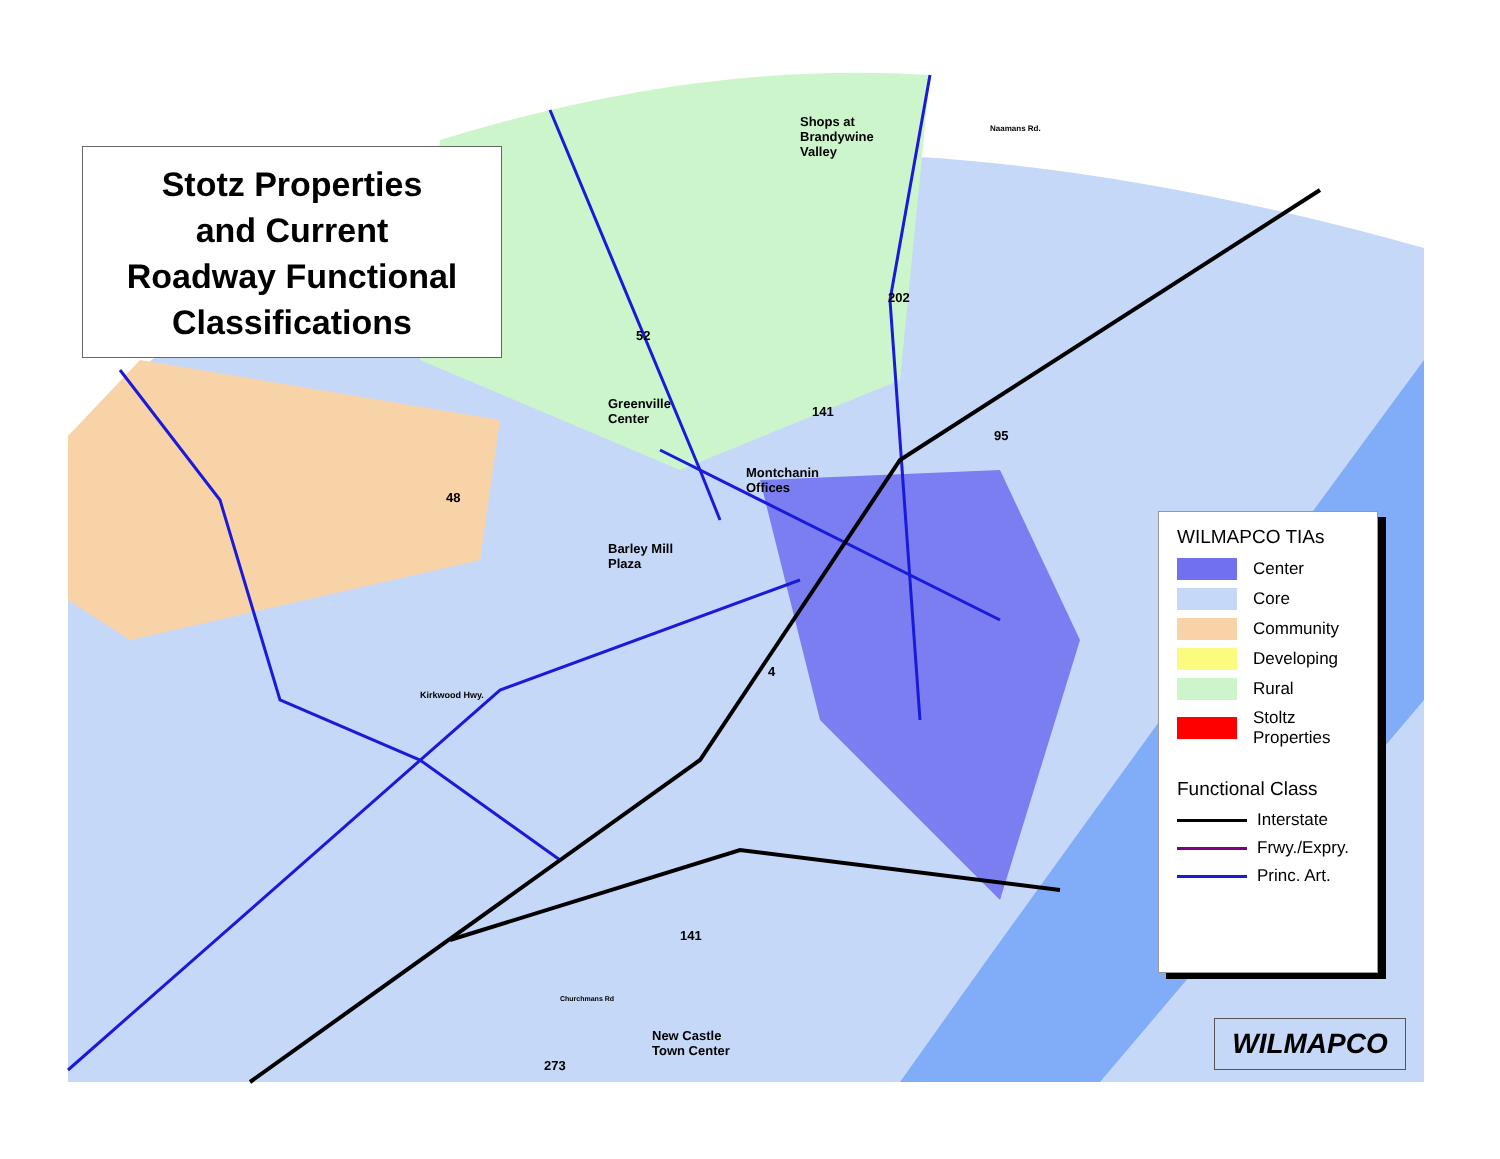Stotz Properties
and Current
Roadway Functional
Classifications
Shops at
Brandywine
Valley
Naamans Rd.
Greenville
Center
Montchanin
Offices
Barley Mill
Plaza
Kirkwood Hwy.
New Castle
Town Center
Churchmans Rd
52
202
141
95
48
4
141
273
WILMAPCO TIAs
Center
Core
Community
Developing
Rural
Stoltz
Properties
Functional Class
Interstate
Frwy./Expry.
Princ. Art.
WILMAPCO